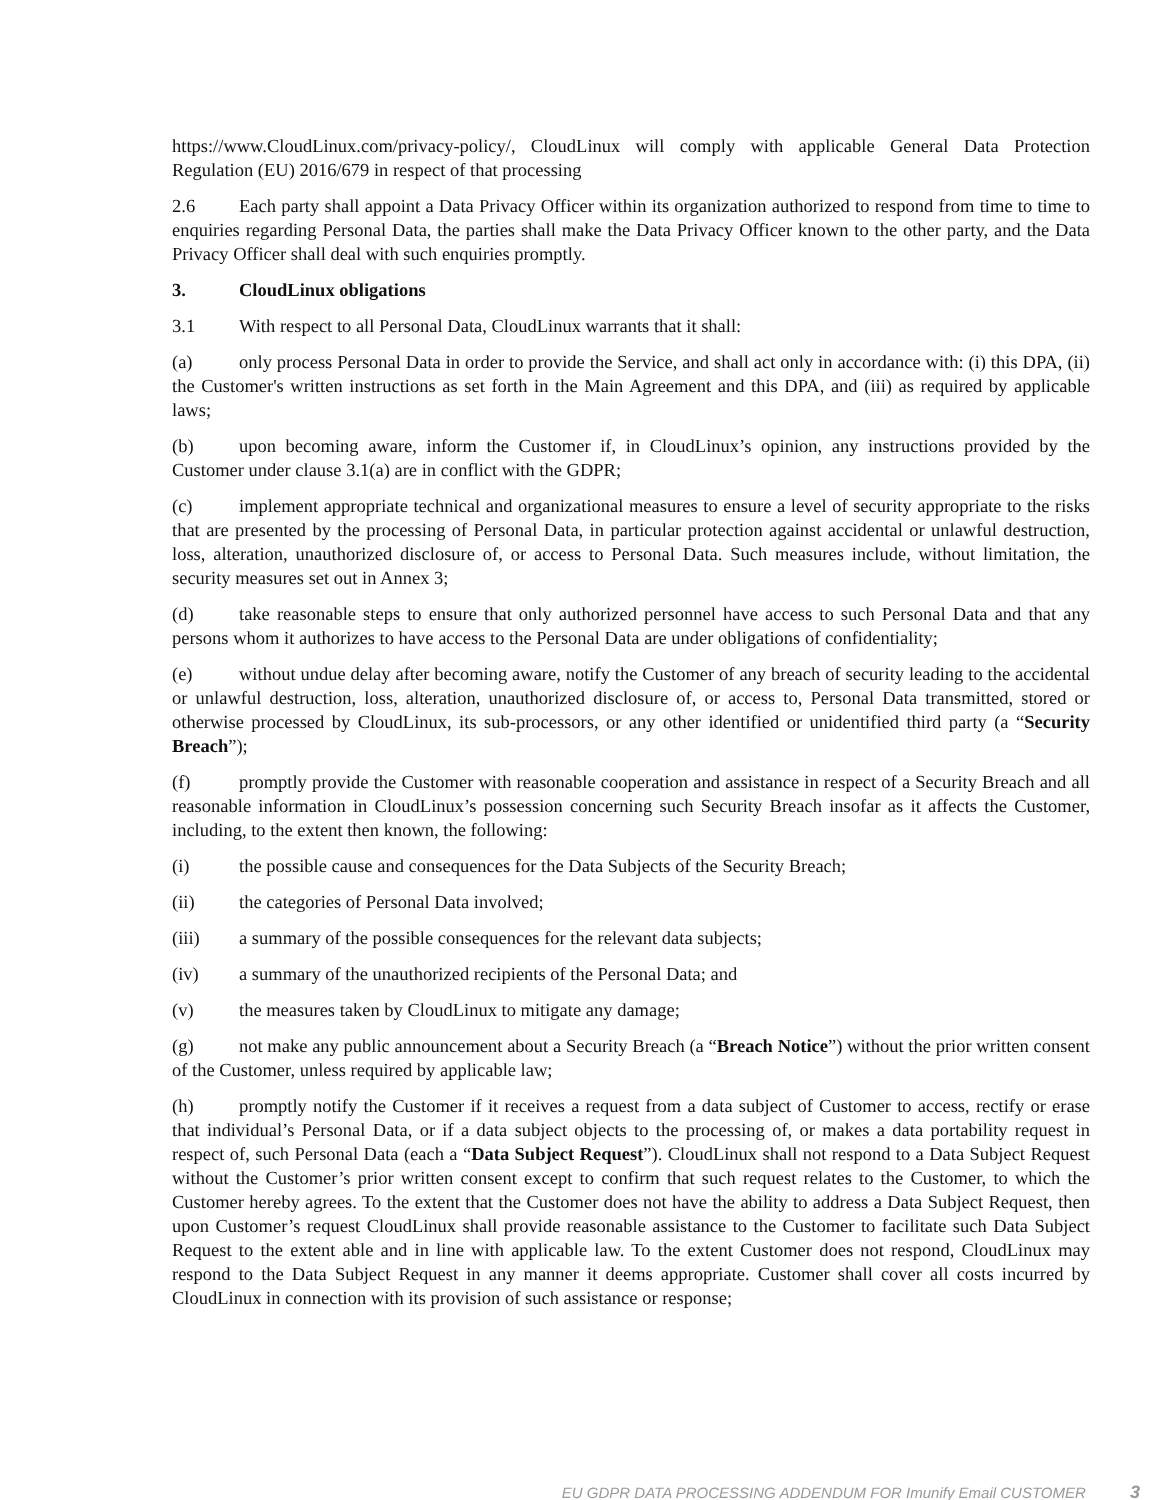https://www.CloudLinux.com/privacy-policy/, CloudLinux will comply with applicable General Data Protection Regulation (EU) 2016/679 in respect of that processing
2.6 Each party shall appoint a Data Privacy Officer within its organization authorized to respond from time to time to enquiries regarding Personal Data, the parties shall make the Data Privacy Officer known to the other party, and the Data Privacy Officer shall deal with such enquiries promptly.
3. CloudLinux obligations
3.1 With respect to all Personal Data, CloudLinux warrants that it shall:
(a) only process Personal Data in order to provide the Service, and shall act only in accordance with: (i) this DPA, (ii) the Customer's written instructions as set forth in the Main Agreement and this DPA, and (iii) as required by applicable laws;
(b) upon becoming aware, inform the Customer if, in CloudLinux’s opinion, any instructions provided by the Customer under clause 3.1(a) are in conflict with the GDPR;
(c) implement appropriate technical and organizational measures to ensure a level of security appropriate to the risks that are presented by the processing of Personal Data, in particular protection against accidental or unlawful destruction, loss, alteration, unauthorized disclosure of, or access to Personal Data. Such measures include, without limitation, the security measures set out in Annex 3;
(d) take reasonable steps to ensure that only authorized personnel have access to such Personal Data and that any persons whom it authorizes to have access to the Personal Data are under obligations of confidentiality;
(e) without undue delay after becoming aware, notify the Customer of any breach of security leading to the accidental or unlawful destruction, loss, alteration, unauthorized disclosure of, or access to, Personal Data transmitted, stored or otherwise processed by CloudLinux, its sub-processors, or any other identified or unidentified third party (a “Security Breach”);
(f) promptly provide the Customer with reasonable cooperation and assistance in respect of a Security Breach and all reasonable information in CloudLinux’s possession concerning such Security Breach insofar as it affects the Customer, including, to the extent then known, the following:
(i) the possible cause and consequences for the Data Subjects of the Security Breach;
(ii) the categories of Personal Data involved;
(iii) a summary of the possible consequences for the relevant data subjects;
(iv) a summary of the unauthorized recipients of the Personal Data; and
(v) the measures taken by CloudLinux to mitigate any damage;
(g) not make any public announcement about a Security Breach (a “Breach Notice”) without the prior written consent of the Customer, unless required by applicable law;
(h) promptly notify the Customer if it receives a request from a data subject of Customer to access, rectify or erase that individual’s Personal Data, or if a data subject objects to the processing of, or makes a data portability request in respect of, such Personal Data (each a “Data Subject Request”). CloudLinux shall not respond to a Data Subject Request without the Customer’s prior written consent except to confirm that such request relates to the Customer, to which the Customer hereby agrees. To the extent that the Customer does not have the ability to address a Data Subject Request, then upon Customer’s request CloudLinux shall provide reasonable assistance to the Customer to facilitate such Data Subject Request to the extent able and in line with applicable law. To the extent Customer does not respond, CloudLinux may respond to the Data Subject Request in any manner it deems appropriate. Customer shall cover all costs incurred by CloudLinux in connection with its provision of such assistance or response;
EU GDPR DATA PROCESSING ADDENDUM FOR Imunify Email CUSTOMER 3